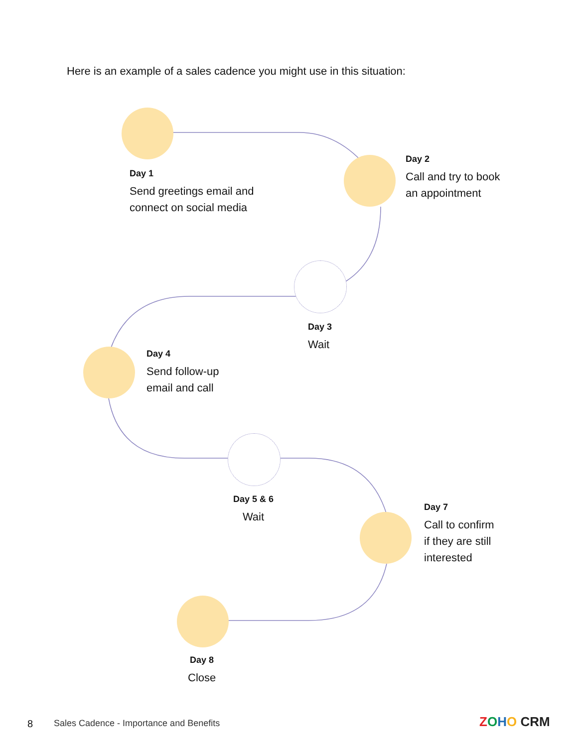Here is an example of a sales cadence you might use in this situation:
Day 1
Send greetings email and
connect on social media
Day 2
Call and try to book
an appointment
Day 3
Wait
Day 4
Send follow-up
email and call
Day 5 & 6
Wait
Day 7
Call to confirm
if they are still
interested
Day 8
Close
8
Sales Cadence - Importance and Benefits
ZOHO CRM